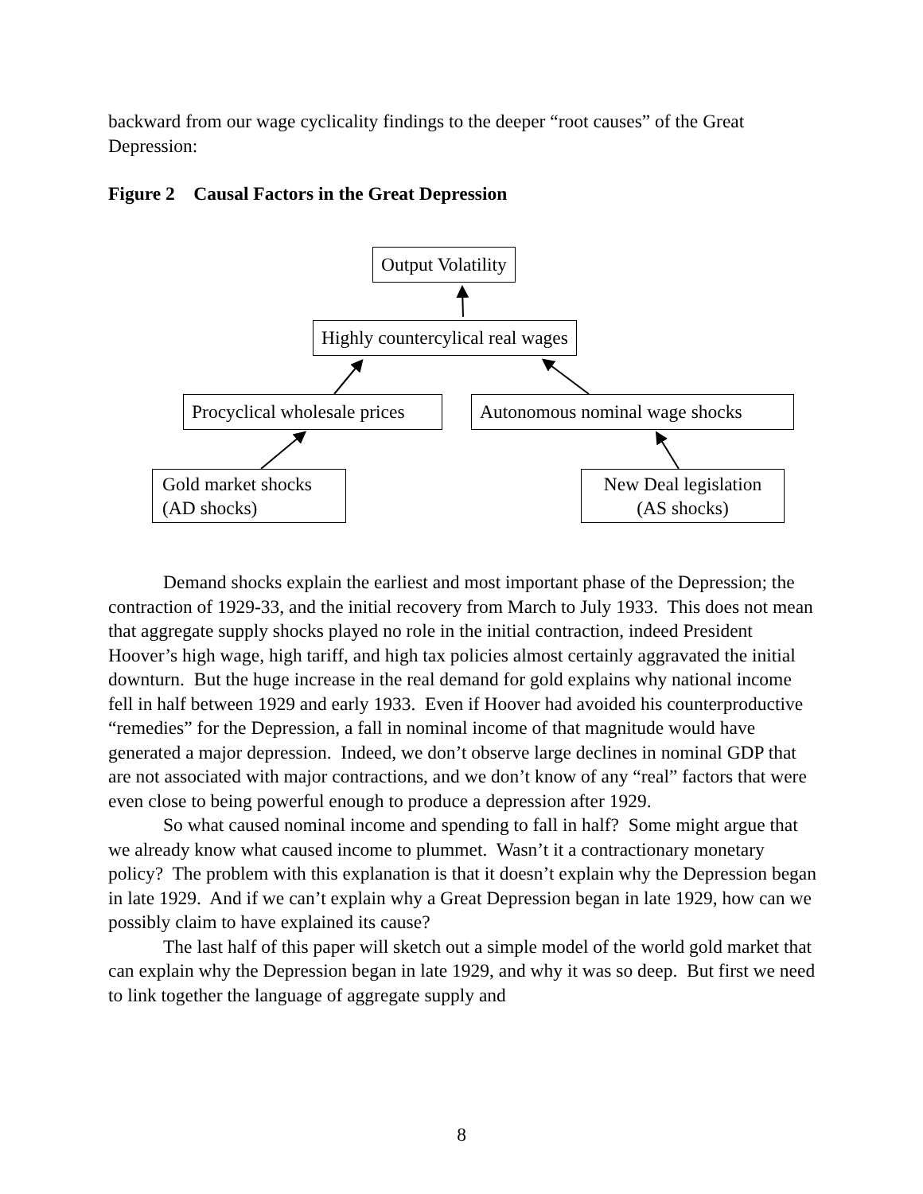backward from our wage cyclicality findings to the deeper “root causes” of the Great Depression:
Figure 2 Causal Factors in the Great Depression
Output Volatility
Highly countercylical real wages
Procyclical wholesale prices Autonomous nominal wage shocks
Gold market shocks
(AD shocks)
New Deal legislation
(AS shocks)
Demand shocks explain the earliest and most important phase of the Depression; the contraction of 1929-33, and the initial recovery from March to July 1933. This does not mean that aggregate supply shocks played no role in the initial contraction, indeed President Hoover’s high wage, high tariff, and high tax policies almost certainly aggravated the initial downturn. But the huge increase in the real demand for gold explains why national income fell in half between 1929 and early 1933. Even if Hoover had avoided his counterproductive “remedies” for the Depression, a fall in nominal income of that magnitude would have generated a major depression. Indeed, we don’t observe large declines in nominal GDP that are not associated with major contractions, and we don’t know of any “real” factors that were even close to being powerful enough to produce a depression after 1929.
So what caused nominal income and spending to fall in half? Some might argue that we already know what caused income to plummet. Wasn’t it a contractionary monetary policy? The problem with this explanation is that it doesn’t explain why the Depression began in late 1929. And if we can’t explain why a Great Depression began in late 1929, how can we possibly claim to have explained its cause?
The last half of this paper will sketch out a simple model of the world gold market that can explain why the Depression began in late 1929, and why it was so deep. But first we need to link together the language of aggregate supply and
8